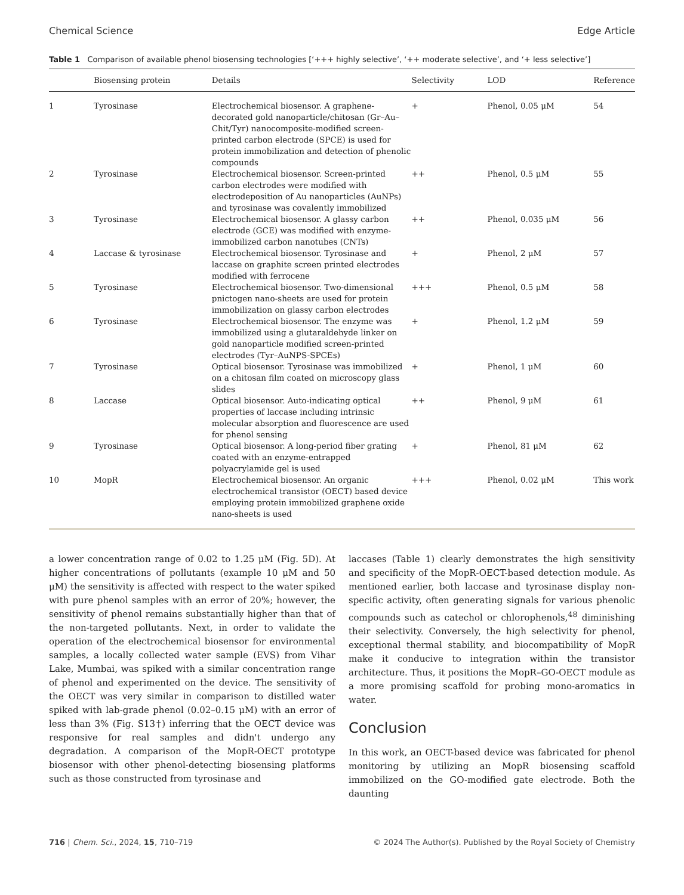Chemical Science Edge Article
Table 1 Comparison of available phenol biosensing technologies [‘+++ highly selective’, ‘++ moderate selective’, and ‘+ less selective’]
| | Biosensing protein | Details | Selectivity | LOD | Reference |
| --- | --- | --- | --- | --- | --- |
| 1 | Tyrosinase | Electrochemical biosensor. A graphene-decorated gold nanoparticle/chitosan (Gr–Au–Chit/Tyr) nanocomposite-modified screen-printed carbon electrode (SPCE) is used for protein immobilization and detection of phenolic compounds | + | Phenol, 0.05 μM | 54 |
| 2 | Tyrosinase | Electrochemical biosensor. Screen-printed carbon electrodes were modified with electrodeposition of Au nanoparticles (AuNPs) and tyrosinase was covalently immobilized | ++ | Phenol, 0.5 μM | 55 |
| 3 | Tyrosinase | Electrochemical biosensor. A glassy carbon electrode (GCE) was modified with enzyme-immobilized carbon nanotubes (CNTs) | ++ | Phenol, 0.035 μM | 56 |
| 4 | Laccase & tyrosinase | Electrochemical biosensor. Tyrosinase and laccase on graphite screen printed electrodes modified with ferrocene | + | Phenol, 2 μM | 57 |
| 5 | Tyrosinase | Electrochemical biosensor. Two-dimensional pnictogen nano-sheets are used for protein immobilization on glassy carbon electrodes | +++ | Phenol, 0.5 μM | 58 |
| 6 | Tyrosinase | Electrochemical biosensor. The enzyme was immobilized using a glutaraldehyde linker on gold nanoparticle modified screen-printed electrodes (Tyr–AuNPS-SPCEs) | + | Phenol, 1.2 μM | 59 |
| 7 | Tyrosinase | Optical biosensor. Tyrosinase was immobilized on a chitosan film coated on microscopy glass slides | + | Phenol, 1 μM | 60 |
| 8 | Laccase | Optical biosensor. Auto-indicating optical properties of laccase including intrinsic molecular absorption and fluorescence are used for phenol sensing | ++ | Phenol, 9 μM | 61 |
| 9 | Tyrosinase | Optical biosensor. A long-period fiber grating coated with an enzyme-entrapped polyacrylamide gel is used | + | Phenol, 81 μM | 62 |
| 10 | MopR | Electrochemical biosensor. An organic electrochemical transistor (OECT) based device employing protein immobilized graphene oxide nano-sheets is used | +++ | Phenol, 0.02 μM | This work |
a lower concentration range of 0.02 to 1.25 μM (Fig. 5D). At higher concentrations of pollutants (example 10 μM and 50 μM) the sensitivity is affected with respect to the water spiked with pure phenol samples with an error of 20%; however, the sensitivity of phenol remains substantially higher than that of the non-targeted pollutants. Next, in order to validate the operation of the electrochemical biosensor for environmental samples, a locally collected water sample (EVS) from Vihar Lake, Mumbai, was spiked with a similar concentration range of phenol and experimented on the device. The sensitivity of the OECT was very similar in comparison to distilled water spiked with lab-grade phenol (0.02–0.15 μM) with an error of less than 3% (Fig. S13†) inferring that the OECT device was responsive for real samples and didn't undergo any degradation. A comparison of the MopR-OECT prototype biosensor with other phenol-detecting biosensing platforms such as those constructed from tyrosinase and
laccases (Table 1) clearly demonstrates the high sensitivity and specificity of the MopR-OECT-based detection module. As mentioned earlier, both laccase and tyrosinase display non-specific activity, often generating signals for various phenolic compounds such as catechol or chlorophenols,<sup>48</sup> diminishing their selectivity. Conversely, the high selectivity for phenol, exceptional thermal stability, and biocompatibility of MopR make it conducive to integration within the transistor architecture. Thus, it positions the MopR–GO-OECT module as a more promising scaffold for probing mono-aromatics in water.
Conclusion
In this work, an OECT-based device was fabricated for phenol monitoring by utilizing an MopR biosensing scaffold immobilized on the GO-modified gate electrode. Both the daunting
716 | Chem. Sci., 2024, 15, 710–719 © 2024 The Author(s). Published by the Royal Society of Chemistry